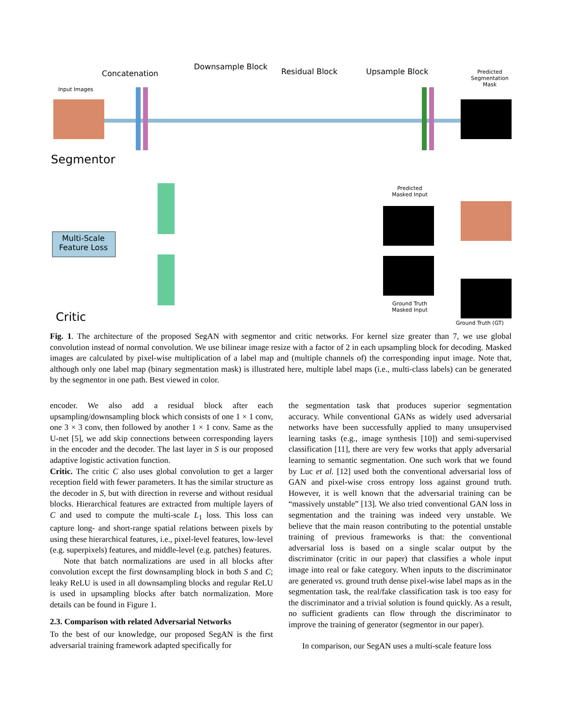Concatenation
Downsample Block
Residual Block Upsample Block
Input Images
Predicted Segmentation Mask
Segmentor
Predicted Masked Input
Multi-Scale Feature Loss
Ground Truth Masked Input
Ground Truth (GT)
Critic
Fig. 1. The architecture of the proposed SegAN with segmentor and critic networks. For kernel size greater than 7, we use global convolution instead of normal convolution. We use bilinear image resize with a factor of 2 in each upsampling block for decoding. Masked images are calculated by pixel-wise multiplication of a label map and (multiple channels of) the corresponding input image. Note that, although only one label map (binary segmentation mask) is illustrated here, multiple label maps (i.e., multi-class labels) can be generated by the segmentor in one path. Best viewed in color.
encoder. We also add a residual block after each upsampling/downsampling block which consists of one 1 × 1 conv, one 3 × 3 conv, then followed by another 1 × 1 conv. Same as the U-net [5], we add skip connections between corresponding layers in the encoder and the decoder. The last layer in S is our proposed adaptive logistic activation function.
Critic. The critic C also uses global convolution to get a larger reception field with fewer parameters. It has the similar structure as the decoder in S, but with direction in reverse and without residual blocks. Hierarchical features are extracted from multiple layers of C and used to compute the multi-scale L<sub>1</sub> loss. This loss can capture long- and short-range spatial relations between pixels by using these hierarchical features, i.e., pixel-level features, low-level (e.g. superpixels) features, and middle-level (e.g. patches) features.
Note that batch normalizations are used in all blocks after convolution except the first downsampling block in both S and C; leaky ReLU is used in all downsampling blocks and regular ReLU is used in upsampling blocks after batch normalization. More details can be found in Figure 1.
2.3. Comparison with related Adversarial Networks
To the best of our knowledge, our proposed SegAN is the first adversarial training framework adapted specifically for
the segmentation task that produces superior segmentation accuracy. While conventional GANs as widely used adversarial networks have been successfully applied to many unsupervised learning tasks (e.g., image synthesis [10]) and semi-supervised classification [11], there are very few works that apply adversarial learning to semantic segmentation. One such work that we found by Luc et al. [12] used both the conventional adversarial loss of GAN and pixel-wise cross entropy loss against ground truth. However, it is well known that the adversarial training can be “massively unstable” [13]. We also tried conventional GAN loss in segmentation and the training was indeed very unstable. We believe that the main reason contributing to the potential unstable training of previous frameworks is that: the conventional adversarial loss is based on a single scalar output by the discriminator (critic in our paper) that classifies a whole input image into real or fake category. When inputs to the discriminator are generated vs. ground truth dense pixel-wise label maps as in the segmentation task, the real/fake classification task is too easy for the discriminator and a trivial solution is found quickly. As a result, no sufficient gradients can flow through the discriminator to improve the training of generator (segmentor in our paper).
In comparison, our SegAN uses a multi-scale feature loss